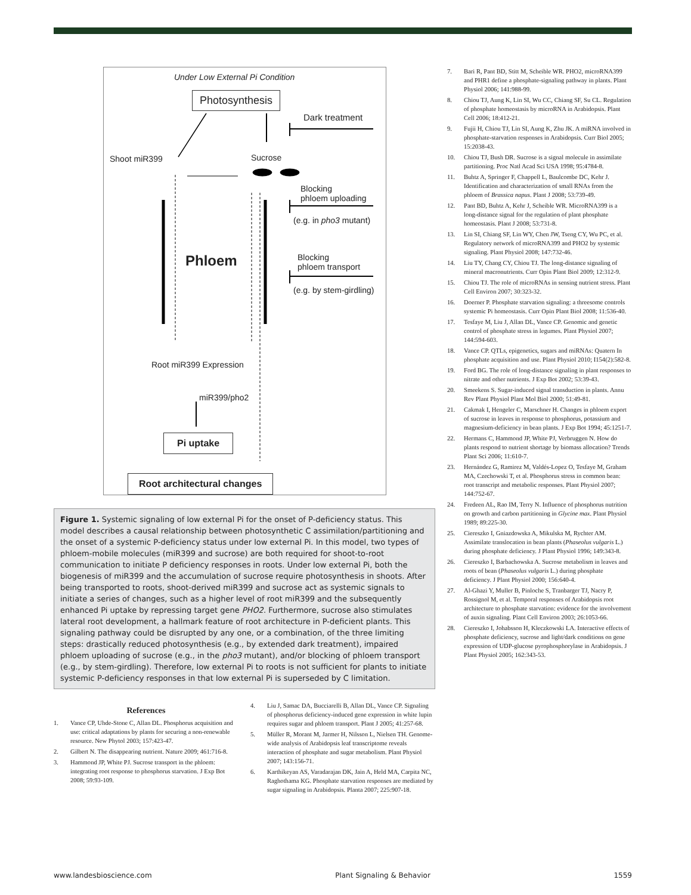Under Low External Pi Condition
Photosynthesis
Dark treatment
Shoot miR399 Sucrose
Blocking
phloem uploading
(e.g. in pho3 mutant)
Phloem
Blocking
phloem transport
(e.g. by stem-girdling)
Root miR399 Expression
miR399/pho2
Pi uptake
Root architectural changes
Figure 1. Systemic signaling of low external Pi for the onset of P-deficiency status. This model describes a causal relationship between photosynthetic C assimilation/partitioning and the onset of a systemic P-deficiency status under low external Pi. In this model, two types of phloem-mobile molecules (miR399 and sucrose) are both required for shoot-to-root communication to initiate P deficiency responses in roots. Under low external Pi, both the biogenesis of miR399 and the accumulation of sucrose require photosynthesis in shoots. After being transported to roots, shoot-derived miR399 and sucrose act as systemic signals to initiate a series of changes, such as a higher level of root miR399 and the subsequently enhanced Pi uptake by repressing target gene PHO2. Furthermore, sucrose also stimulates lateral root development, a hallmark feature of root architecture in P-deficient plants. This signaling pathway could be disrupted by any one, or a combination, of the three limiting steps: drastically reduced photosynthesis (e.g., by extended dark treatment), impaired phloem uploading of sucrose (e.g., in the pho3 mutant), and/or blocking of phloem transport (e.g., by stem-girdling). Therefore, low external Pi to roots is not sufficient for plants to initiate systemic P-deficiency responses in that low external Pi is superseded by C limitation.
References
1. Vance CP, Uhde-Stone C, Allan DL. Phosphorus acquisition and use: critical adaptations by plants for securing a non-renewable resource. New Phytol 2003; 157:423-47.
2. Gilbert N. The disappearing nutrient. Nature 2009; 461:716-8.
3. Hammond JP, White PJ. Sucrose transport in the phloem: integrating root response to phosphorus starvation. J Exp Bot 2008; 59:93-109.
4. Liu J, Samac DA, Bucciarelli B, Allan DL, Vance CP. Signaling of phosphorus deficiency-induced gene expression in white lupin requires sugar and phloem transport. Plant J 2005; 41:257-68.
5. Müller R, Morant M, Jarmer H, Nilsson L, Nielsen TH. Genome-wide analysis of Arabidopsis leaf transcriptome reveals interaction of phosphate and sugar metabolism. Plant Physiol 2007; 143:156-71.
6. Karthikeyan AS, Varadarajan DK, Jain A, Held MA, Carpita NC, Raghothama KG. Phosphate starvation responses are mediated by sugar signaling in Arabidopsis. Planta 2007; 225:907-18.
7. Bari R, Pant BD, Stitt M, Scheible WR. PHO2, microRNA399 and PHR1 define a phosphate-signaling pathway in plants. Plant Physiol 2006; 141:988-99.
8. Chiou TJ, Aung K, Lin SI, Wu CC, Chiang SF, Su CL. Regulation of phosphate homeostasis by microRNA in Arabidopsis. Plant Cell 2006; 18:412-21.
9. Fujii H, Chiou TJ, Lin SI, Aung K, Zhu JK. A miRNA involved in phosphate-starvation responses in Arabidopsis. Curr Biol 2005; 15:2038-43.
10. Chiou TJ, Bush DR. Sucrose is a signal molecule in assimilate partitioning. Proc Natl Acad Sci USA 1998; 95:4784-8.
11. Buhtz A, Springer F, Chappell L, Baulcombe DC, Kehr J. Identification and characterization of small RNAs from the phloem of Brassica napus. Plant J 2008; 53:739-49.
12. Pant BD, Buhtz A, Kehr J, Scheible WR. MicroRNA399 is a long-distance signal for the regulation of plant phosphate homeostasis. Plant J 2008; 53:731-8.
13. Lin SI, Chiang SF, Lin WY, Chen JW, Tseng CY, Wu PC, et al. Regulatory network of microRNA399 and PHO2 by systemic signaling. Plant Physiol 2008; 147:732-46.
14. Liu TY, Chang CY, Chiou TJ. The long-distance signaling of mineral macronutrients. Curr Opin Plant Biol 2009; 12:312-9.
15. Chiou TJ. The role of microRNAs in sensing nutrient stress. Plant Cell Environ 2007; 30:323-32.
16. Doerner P. Phosphate starvation signaling: a threesome controls systemic Pi homeostasis. Curr Opin Plant Biol 2008; 11:536-40.
17. Tesfaye M, Liu J, Allan DL, Vance CP. Genomic and genetic control of phosphate stress in legumes. Plant Physiol 2007; 144:594-603.
18. Vance CP. QTLs, epigenetics, sugars and miRNAs: Quatern In phosphate acquisition and use. Plant Physiol 2010; I154(2):582-8.
19. Ford BG. The role of long-distance signaling in plant responses to nitrate and other nutrients. J Exp Bot 2002; 53:39-43.
20. Smeekens S. Sugar-induced signal transduction in plants. Annu Rev Plant Physiol Plant Mol Biol 2000; 51:49-81.
21. Cakmak I, Hengeler C, Marschner H. Changes in phloem export of sucrose in leaves in response to phosphorus, potassium and magnesium-deficiency in bean plants. J Exp Bot 1994; 45:1251-7.
22. Hermans C, Hammond JP, White PJ, Verbruggen N. How do plants respond to nutrient shortage by biomass allocation? Trends Plant Sci 2006; 11:610-7.
23. Hernández G, Ramirez M, Valdés-Lopez O, Tesfaye M, Graham MA, Czechowski T, et al. Phosphorus stress in common bean: root transcript and metabolic responses. Plant Physiol 2007; 144:752-67.
24. Fredeen AL, Rao IM, Terry N. Influence of phosphorus nutrition on growth and carbon partitioning in Glycine max. Plant Physiol 1989; 89:225-30.
25. Ciereszko I, Gniazdowska A, Mikulska M, Rychter AM. Assimilate translocation in bean plants (Phaseolus vulgaris L.) during phosphate deficiency. J Plant Physiol 1996; 149:343-8.
26. Ciereszko I, Barbachowska A. Sucrose metabolism in leaves and roots of bean (Phaseolus vulgaris L.) during phosphate deficiency. J Plant Physiol 2000; 156:640-4.
27. Al-Ghazi Y, Muller B, Pinloche S, Tranbarger TJ, Nacry P, Rossignol M, et al. Temporal responses of Arabidopsis root architecture to phosphate starvation: evidence for the involvement of auxin signaling. Plant Cell Environ 2003; 26:1053-66.
28. Ciereszko I, Johabsson H, Kleczkowski LA. Interactive effects of phosphate deficiency, sucrose and light/dark conditions on gene expression of UDP-glucose pyrophosphorylase in Arabidopsis. J Plant Physiol 2005; 162:343-53.
www.landesbioscience.com Plant Signaling & Behavior 1559